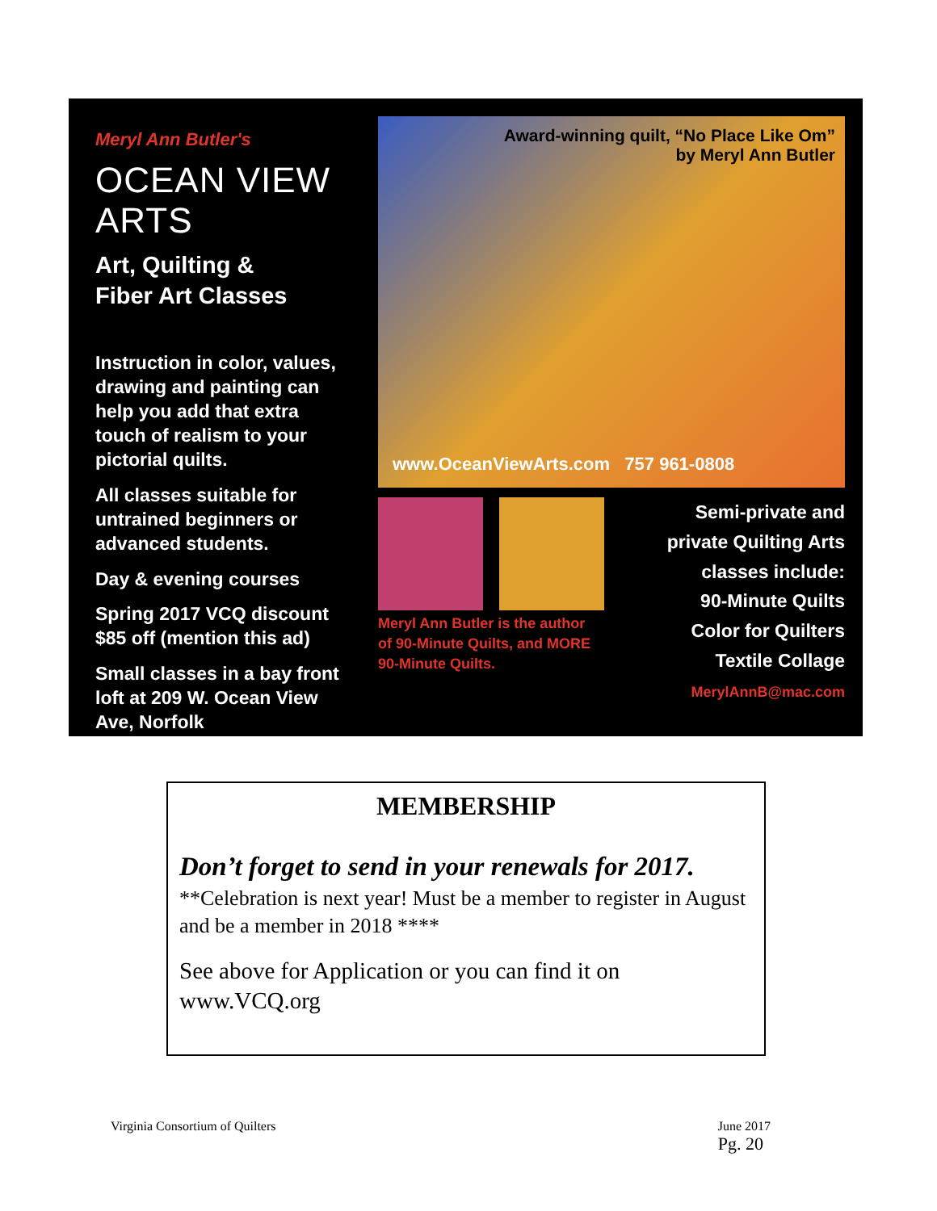Meryl Ann Butler's
OCEAN VIEW ARTS
Art, Quilting &
Fiber Art Classes
Instruction in color, values, drawing and painting can help you add that extra touch of realism to your pictorial quilts.
All classes suitable for untrained beginners or advanced students.
Day & evening courses
Spring 2017 VCQ discount $85 off (mention this ad)
Small classes in a bay front loft at 209 W. Ocean View Ave, Norfolk
Award-winning quilt, “No Place Like Om”
by Meryl Ann Butler
www.OceanViewArts.com 757 961-0808
Meryl Ann Butler is the author
of 90-Minute Quilts, and MORE
90-Minute Quilts.
Semi-private and
private Quilting Arts
classes include:
90-Minute Quilts
Color for Quilters
Textile Collage
MerylAnnB@mac.com
MEMBERSHIP
Don’t forget to send in your renewals for 2017.
**Celebration is next year! Must be a member to register in August and be a member in 2018 ****
See above for Application or you can find it on www.VCQ.org
Virginia Consortium of Quilters June 2017
Pg. 20